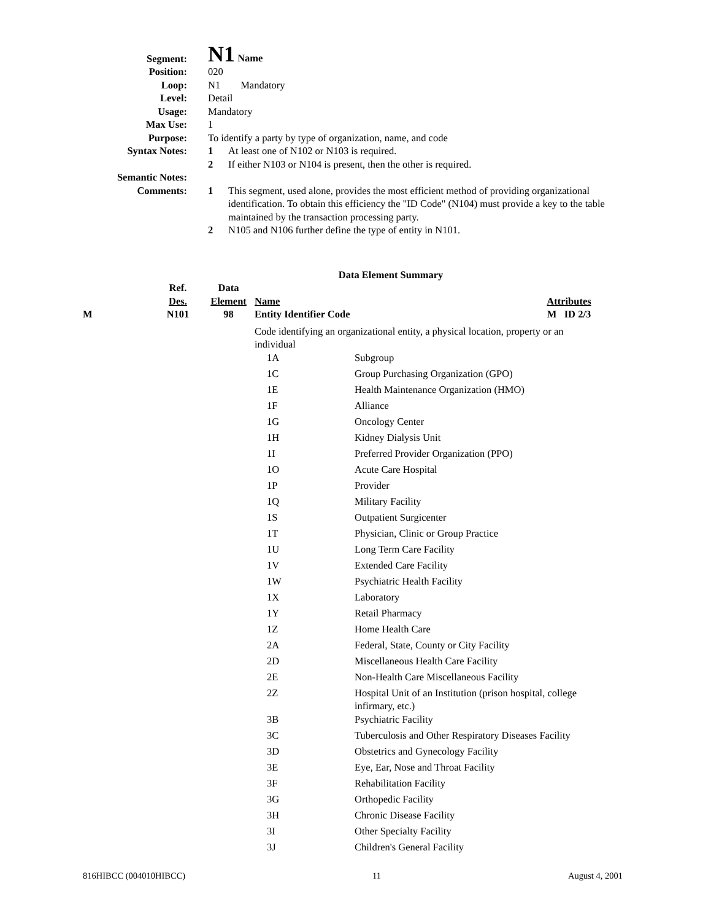Segment:
N1 Name
Position: 020
Loop: N1 Mandatory
Level: Detail
Usage: Mandatory
Max Use: 1
Purpose: To identify a party by type of organization, name, and code
Syntax Notes: 1 At least one of N102 or N103 is required.
2 If either N103 or N104 is present, then the other is required.
Semantic Notes:
Comments: 1 This segment, used alone, provides the most efficient method of providing organizational identification. To obtain this efficiency the "ID Code" (N104) must provide a key to the table maintained by the transaction processing party.
2 N105 and N106 further define the type of entity in N101.
Data Element Summary
| | Ref. Des. | Data Element | Name | Attributes |
| --- | --- | --- | --- | --- |
| M | N101 | 98 | Entity Identifier Code | M ID 2/3 |
| | | | Code identifying an organizational entity, a physical location, property or an individual | |
| 1A | Subgroup |
| 1C | Group Purchasing Organization (GPO) |
| 1E | Health Maintenance Organization (HMO) |
| 1F | Alliance |
| 1G | Oncology Center |
| 1H | Kidney Dialysis Unit |
| 1I | Preferred Provider Organization (PPO) |
| 1O | Acute Care Hospital |
| 1P | Provider |
| 1Q | Military Facility |
| 1S | Outpatient Surgicenter |
| 1T | Physician, Clinic or Group Practice |
| 1U | Long Term Care Facility |
| 1V | Extended Care Facility |
| 1W | Psychiatric Health Facility |
| 1X | Laboratory |
| 1Y | Retail Pharmacy |
| 1Z | Home Health Care |
| 2A | Federal, State, County or City Facility |
| 2D | Miscellaneous Health Care Facility |
| 2E | Non-Health Care Miscellaneous Facility |
| 2Z | Hospital Unit of an Institution (prison hospital, college infirmary, etc.) |
| 3B | Psychiatric Facility |
| 3C | Tuberculosis and Other Respiratory Diseases Facility |
| 3D | Obstetrics and Gynecology Facility |
| 3E | Eye, Ear, Nose and Throat Facility |
| 3F | Rehabilitation Facility |
| 3G | Orthopedic Facility |
| 3H | Chronic Disease Facility |
| 3I | Other Specialty Facility |
| 3J | Children's General Facility |
816HIBCC (004010HIBCC) 11 August 4, 2001